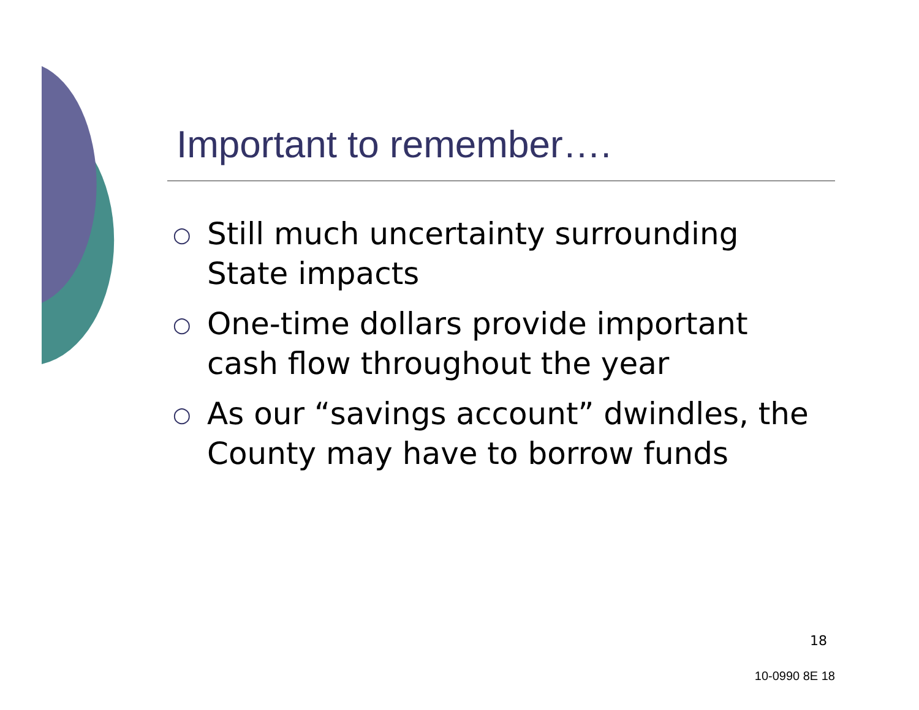Important to remember….
○ Still much uncertainty surrounding State impacts
○ One-time dollars provide important cash flow throughout the year
○ As our “savings account” dwindles, the County may have to borrow funds
18
10-0990 8E 18